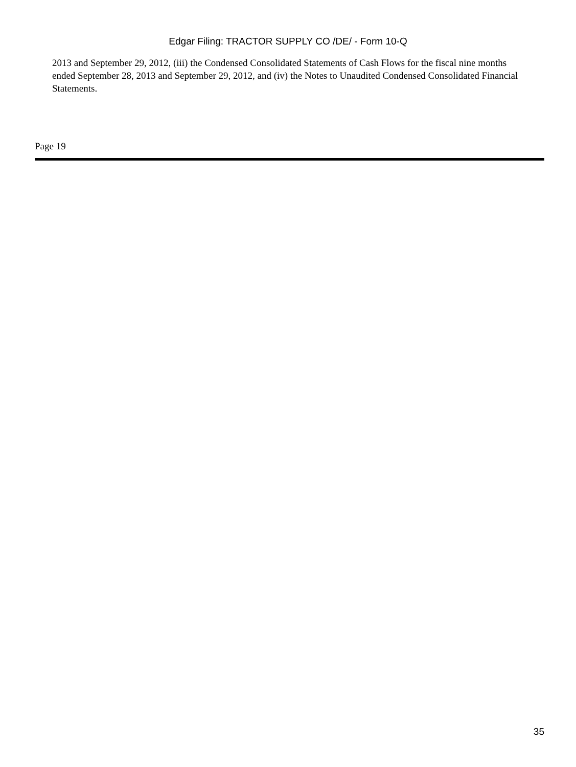Edgar Filing: TRACTOR SUPPLY CO /DE/ - Form 10-Q
2013 and September 29, 2012, (iii) the Condensed Consolidated Statements of Cash Flows for the fiscal nine months ended September 28, 2013 and September 29, 2012, and (iv) the Notes to Unaudited Condensed Consolidated Financial Statements.
Page 19
35